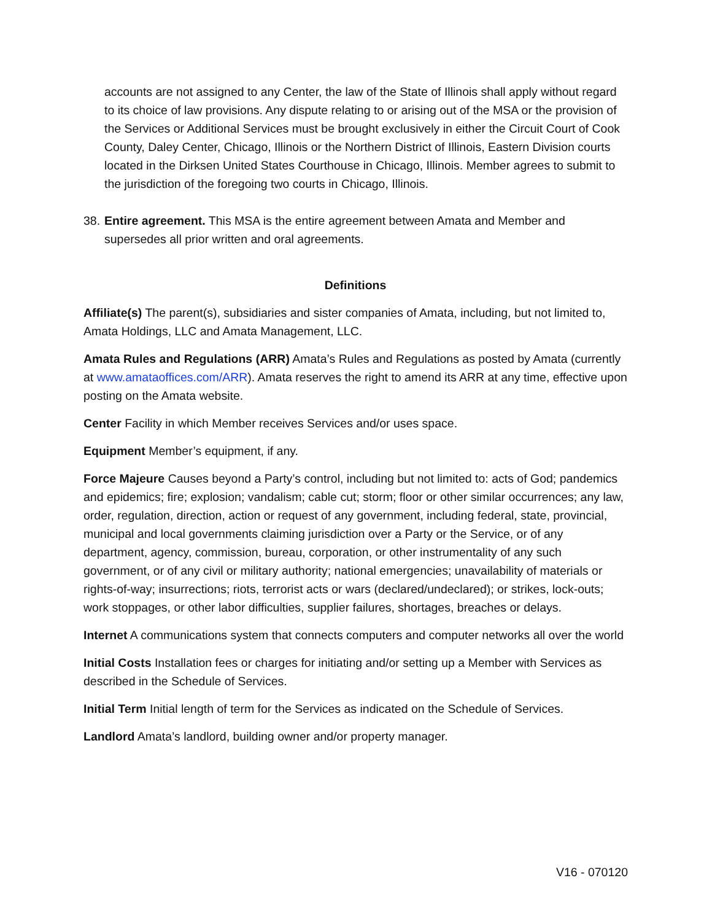accounts are not assigned to any Center, the law of the State of Illinois shall apply without regard to its choice of law provisions. Any dispute relating to or arising out of the MSA or the provision of the Services or Additional Services must be brought exclusively in either the Circuit Court of Cook County, Daley Center, Chicago, Illinois or the Northern District of Illinois, Eastern Division courts located in the Dirksen United States Courthouse in Chicago, Illinois. Member agrees to submit to the jurisdiction of the foregoing two courts in Chicago, Illinois.
38. Entire agreement. This MSA is the entire agreement between Amata and Member and supersedes all prior written and oral agreements.
Definitions
Affiliate(s) The parent(s), subsidiaries and sister companies of Amata, including, but not limited to, Amata Holdings, LLC and Amata Management, LLC.
Amata Rules and Regulations (ARR) Amata’s Rules and Regulations as posted by Amata (currently at www.amataoffices.com/ARR). Amata reserves the right to amend its ARR at any time, effective upon posting on the Amata website.
Center Facility in which Member receives Services and/or uses space.
Equipment Member’s equipment, if any.
Force Majeure Causes beyond a Party’s control, including but not limited to: acts of God; pandemics and epidemics; fire; explosion; vandalism; cable cut; storm; floor or other similar occurrences; any law, order, regulation, direction, action or request of any government, including federal, state, provincial, municipal and local governments claiming jurisdiction over a Party or the Service, or of any department, agency, commission, bureau, corporation, or other instrumentality of any such government, or of any civil or military authority; national emergencies; unavailability of materials or rights-of-way; insurrections; riots, terrorist acts or wars (declared/undeclared); or strikes, lock-outs; work stoppages, or other labor difficulties, supplier failures, shortages, breaches or delays.
Internet A communications system that connects computers and computer networks all over the world
Initial Costs Installation fees or charges for initiating and/or setting up a Member with Services as described in the Schedule of Services.
Initial Term Initial length of term for the Services as indicated on the Schedule of Services.
Landlord Amata’s landlord, building owner and/or property manager.
V16 - 070120